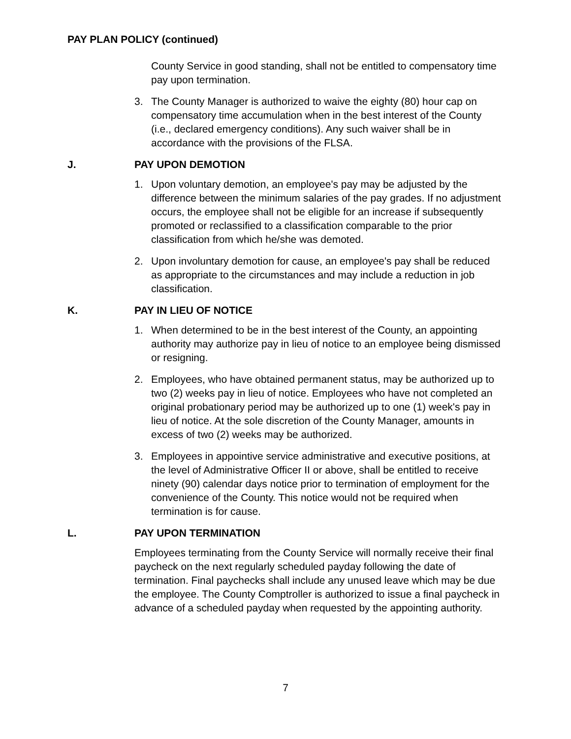PAY PLAN POLICY (continued)
County Service in good standing, shall not be entitled to compensatory time pay upon termination.
3. The County Manager is authorized to waive the eighty (80) hour cap on compensatory time accumulation when in the best interest of the County (i.e., declared emergency conditions). Any such waiver shall be in accordance with the provisions of the FLSA.
J. PAY UPON DEMOTION
1. Upon voluntary demotion, an employee's pay may be adjusted by the difference between the minimum salaries of the pay grades. If no adjustment occurs, the employee shall not be eligible for an increase if subsequently promoted or reclassified to a classification comparable to the prior classification from which he/she was demoted.
2. Upon involuntary demotion for cause, an employee's pay shall be reduced as appropriate to the circumstances and may include a reduction in job classification.
K. PAY IN LIEU OF NOTICE
1. When determined to be in the best interest of the County, an appointing authority may authorize pay in lieu of notice to an employee being dismissed or resigning.
2. Employees, who have obtained permanent status, may be authorized up to two (2) weeks pay in lieu of notice. Employees who have not completed an original probationary period may be authorized up to one (1) week's pay in lieu of notice. At the sole discretion of the County Manager, amounts in excess of two (2) weeks may be authorized.
3. Employees in appointive service administrative and executive positions, at the level of Administrative Officer II or above, shall be entitled to receive ninety (90) calendar days notice prior to termination of employment for the convenience of the County. This notice would not be required when termination is for cause.
L. PAY UPON TERMINATION
Employees terminating from the County Service will normally receive their final paycheck on the next regularly scheduled payday following the date of termination. Final paychecks shall include any unused leave which may be due the employee. The County Comptroller is authorized to issue a final paycheck in advance of a scheduled payday when requested by the appointing authority.
7